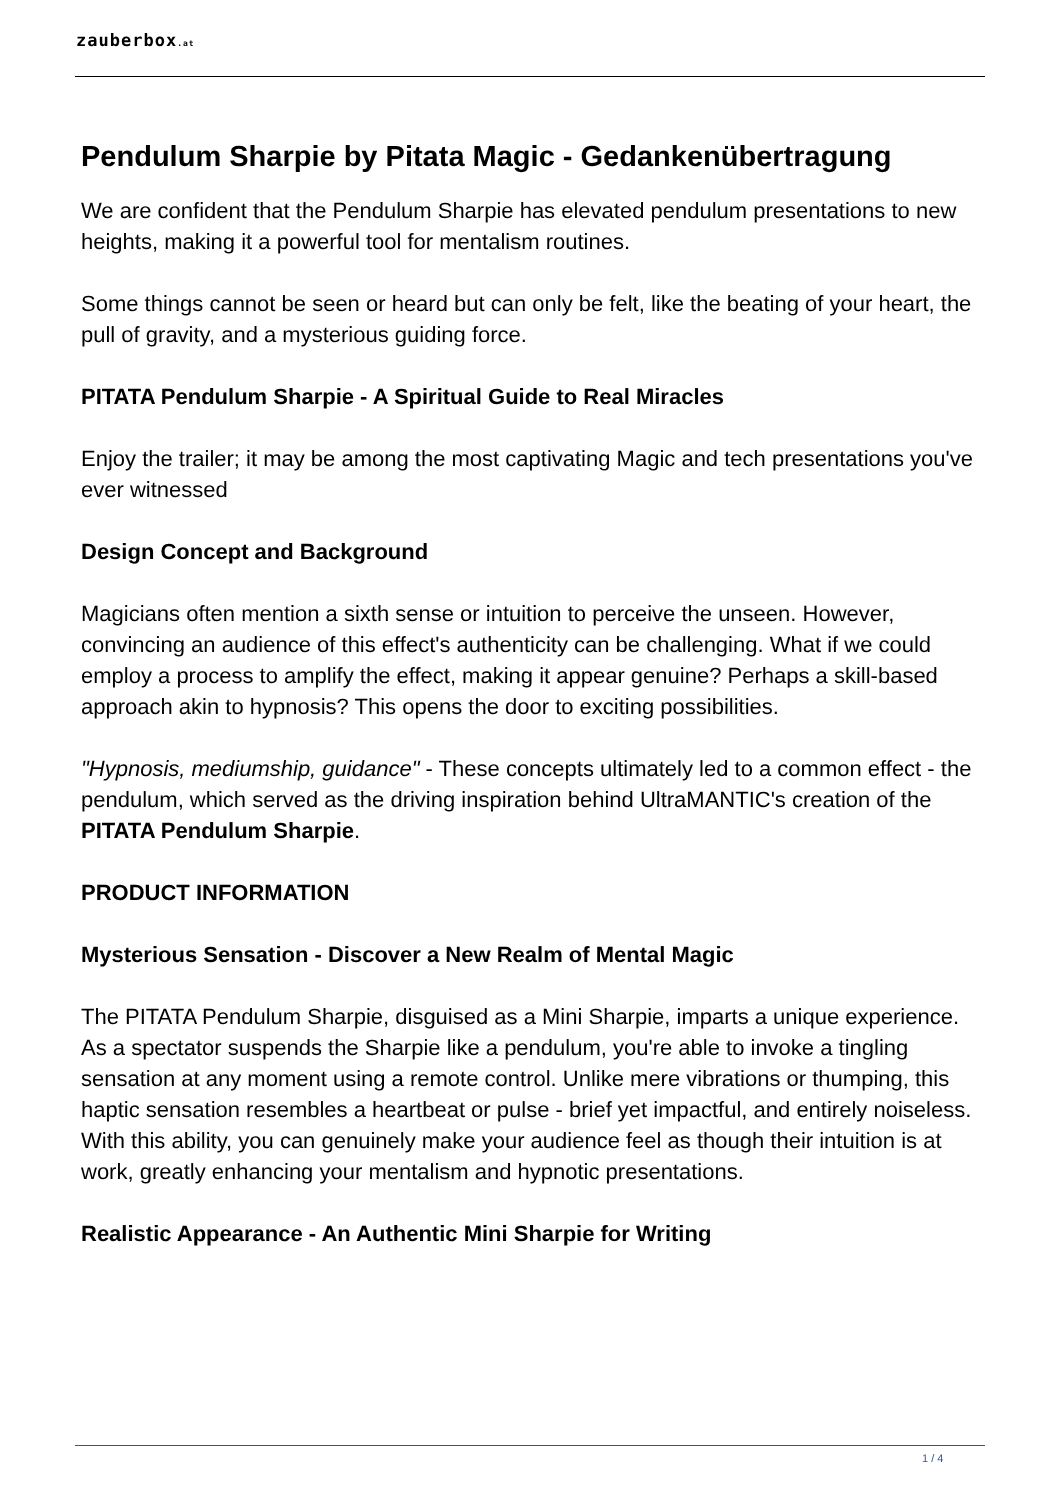zauberbox.at
Pendulum Sharpie by Pitata Magic - Gedankenübertragung
We are confident that the Pendulum Sharpie has elevated pendulum presentations to new heights, making it a powerful tool for mentalism routines.
Some things cannot be seen or heard but can only be felt, like the beating of your heart, the pull of gravity, and a mysterious guiding force.
PITATA Pendulum Sharpie - A Spiritual Guide to Real Miracles
Enjoy the trailer; it may be among the most captivating Magic and tech presentations you've ever witnessed
Design Concept and Background
Magicians often mention a sixth sense or intuition to perceive the unseen. However, convincing an audience of this effect's authenticity can be challenging. What if we could employ a process to amplify the effect, making it appear genuine? Perhaps a skill-based approach akin to hypnosis? This opens the door to exciting possibilities.
"Hypnosis, mediumship, guidance" - These concepts ultimately led to a common effect - the pendulum, which served as the driving inspiration behind UltraMANTIC's creation of the PITATA Pendulum Sharpie.
PRODUCT INFORMATION
Mysterious Sensation - Discover a New Realm of Mental Magic
The PITATA Pendulum Sharpie, disguised as a Mini Sharpie, imparts a unique experience. As a spectator suspends the Sharpie like a pendulum, you're able to invoke a tingling sensation at any moment using a remote control. Unlike mere vibrations or thumping, this haptic sensation resembles a heartbeat or pulse - brief yet impactful, and entirely noiseless. With this ability, you can genuinely make your audience feel as though their intuition is at work, greatly enhancing your mentalism and hypnotic presentations.
Realistic Appearance - An Authentic Mini Sharpie for Writing
1 / 4